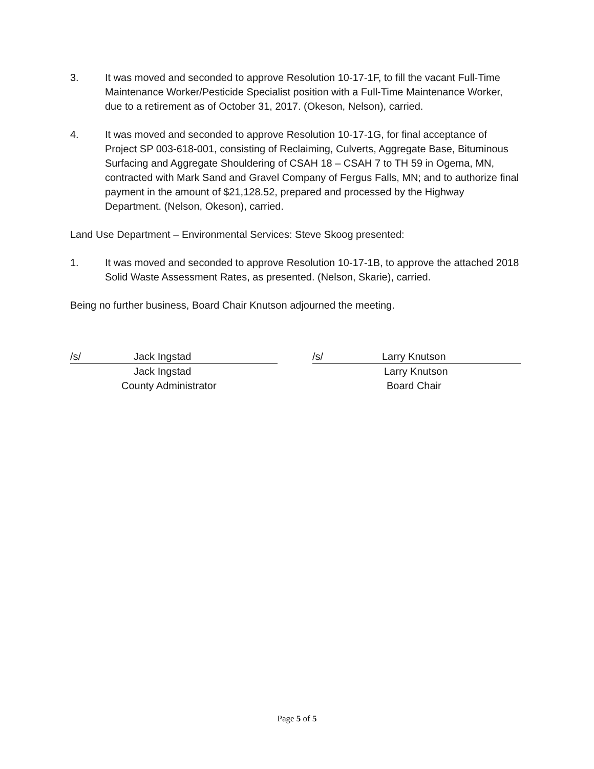3. It was moved and seconded to approve Resolution 10-17-1F, to fill the vacant Full-Time Maintenance Worker/Pesticide Specialist position with a Full-Time Maintenance Worker, due to a retirement as of October 31, 2017. (Okeson, Nelson), carried.
4. It was moved and seconded to approve Resolution 10-17-1G, for final acceptance of Project SP 003-618-001, consisting of Reclaiming, Culverts, Aggregate Base, Bituminous Surfacing and Aggregate Shouldering of CSAH 18 – CSAH 7 to TH 59 in Ogema, MN, contracted with Mark Sand and Gravel Company of Fergus Falls, MN; and to authorize final payment in the amount of $21,128.52, prepared and processed by the Highway Department. (Nelson, Okeson), carried.
Land Use Department – Environmental Services: Steve Skoog presented:
1. It was moved and seconded to approve Resolution 10-17-1B, to approve the attached 2018 Solid Waste Assessment Rates, as presented. (Nelson, Skarie), carried.
Being no further business, Board Chair Knutson adjourned the meeting.
/s/ Jack Ingstad
Jack Ingstad
County Administrator
/s/ Larry Knutson
Larry Knutson
Board Chair
Page 5 of 5